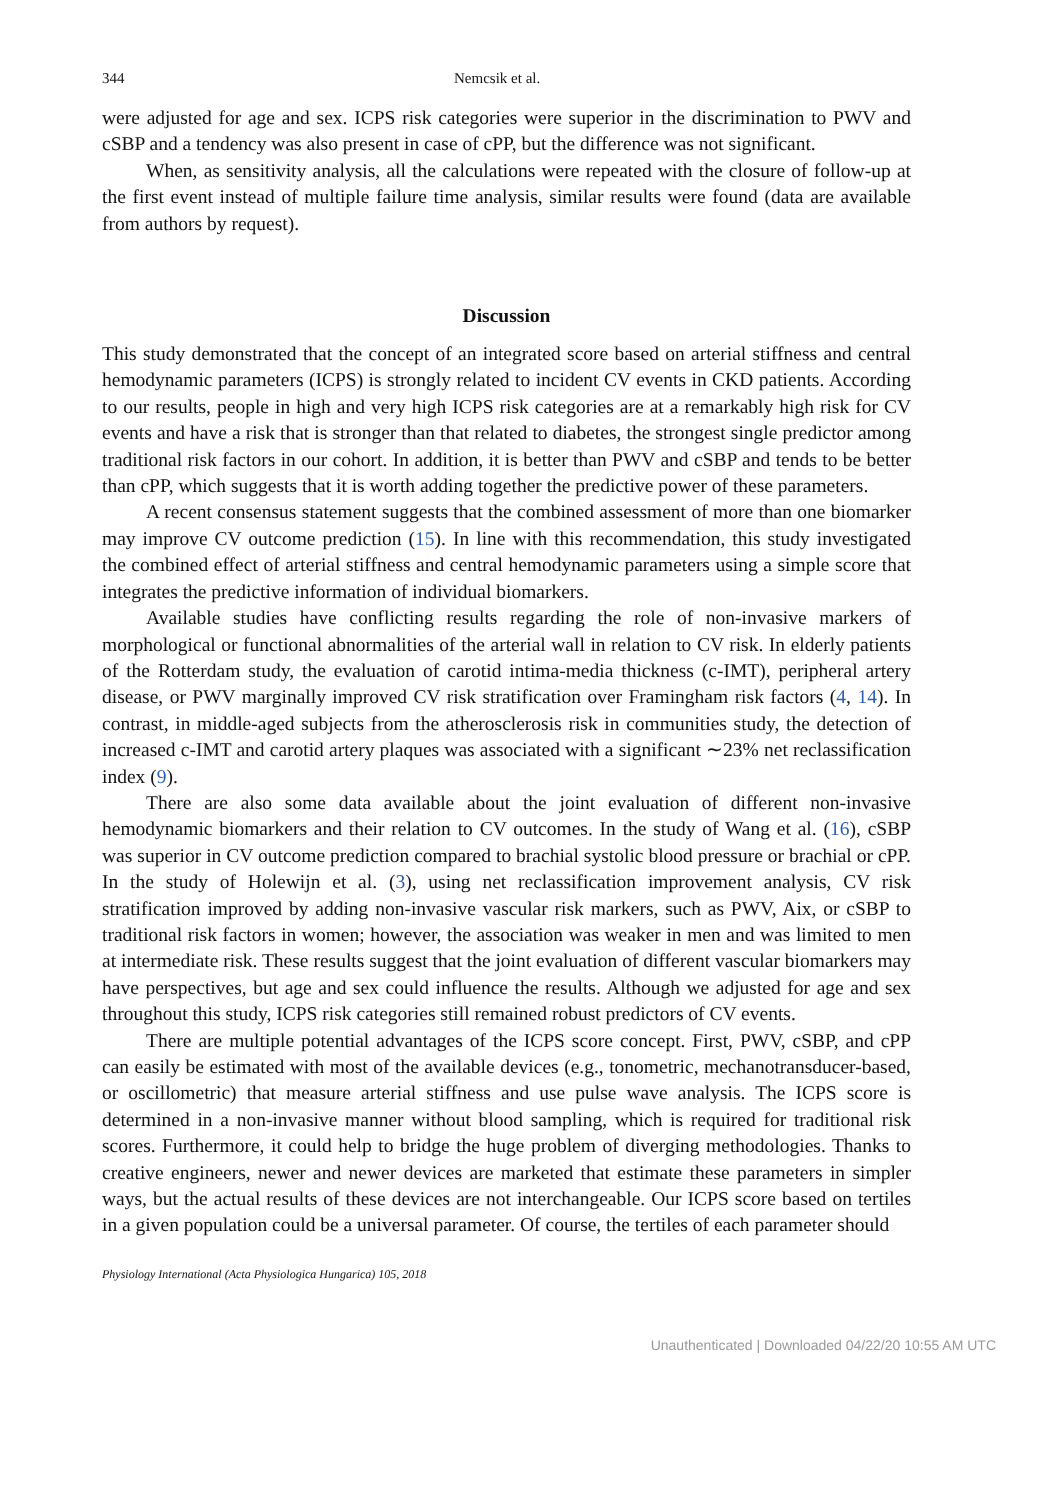344 Nemcsik et al.
were adjusted for age and sex. ICPS risk categories were superior in the discrimination to PWV and cSBP and a tendency was also present in case of cPP, but the difference was not significant.
When, as sensitivity analysis, all the calculations were repeated with the closure of follow-up at the first event instead of multiple failure time analysis, similar results were found (data are available from authors by request).
Discussion
This study demonstrated that the concept of an integrated score based on arterial stiffness and central hemodynamic parameters (ICPS) is strongly related to incident CV events in CKD patients. According to our results, people in high and very high ICPS risk categories are at a remarkably high risk for CV events and have a risk that is stronger than that related to diabetes, the strongest single predictor among traditional risk factors in our cohort. In addition, it is better than PWV and cSBP and tends to be better than cPP, which suggests that it is worth adding together the predictive power of these parameters.
A recent consensus statement suggests that the combined assessment of more than one biomarker may improve CV outcome prediction (15). In line with this recommendation, this study investigated the combined effect of arterial stiffness and central hemodynamic parameters using a simple score that integrates the predictive information of individual biomarkers.
Available studies have conflicting results regarding the role of non-invasive markers of morphological or functional abnormalities of the arterial wall in relation to CV risk. In elderly patients of the Rotterdam study, the evaluation of carotid intima-media thickness (c-IMT), peripheral artery disease, or PWV marginally improved CV risk stratification over Framingham risk factors (4, 14). In contrast, in middle-aged subjects from the atherosclerosis risk in communities study, the detection of increased c-IMT and carotid artery plaques was associated with a significant ∼23% net reclassification index (9).
There are also some data available about the joint evaluation of different non-invasive hemodynamic biomarkers and their relation to CV outcomes. In the study of Wang et al. (16), cSBP was superior in CV outcome prediction compared to brachial systolic blood pressure or brachial or cPP. In the study of Holewijn et al. (3), using net reclassification improvement analysis, CV risk stratification improved by adding non-invasive vascular risk markers, such as PWV, Aix, or cSBP to traditional risk factors in women; however, the association was weaker in men and was limited to men at intermediate risk. These results suggest that the joint evaluation of different vascular biomarkers may have perspectives, but age and sex could influence the results. Although we adjusted for age and sex throughout this study, ICPS risk categories still remained robust predictors of CV events.
There are multiple potential advantages of the ICPS score concept. First, PWV, cSBP, and cPP can easily be estimated with most of the available devices (e.g., tonometric, mechanotransducer-based, or oscillometric) that measure arterial stiffness and use pulse wave analysis. The ICPS score is determined in a non-invasive manner without blood sampling, which is required for traditional risk scores. Furthermore, it could help to bridge the huge problem of diverging methodologies. Thanks to creative engineers, newer and newer devices are marketed that estimate these parameters in simpler ways, but the actual results of these devices are not interchangeable. Our ICPS score based on tertiles in a given population could be a universal parameter. Of course, the tertiles of each parameter should
Physiology International (Acta Physiologica Hungarica) 105, 2018
Unauthenticated | Downloaded 04/22/20 10:55 AM UTC